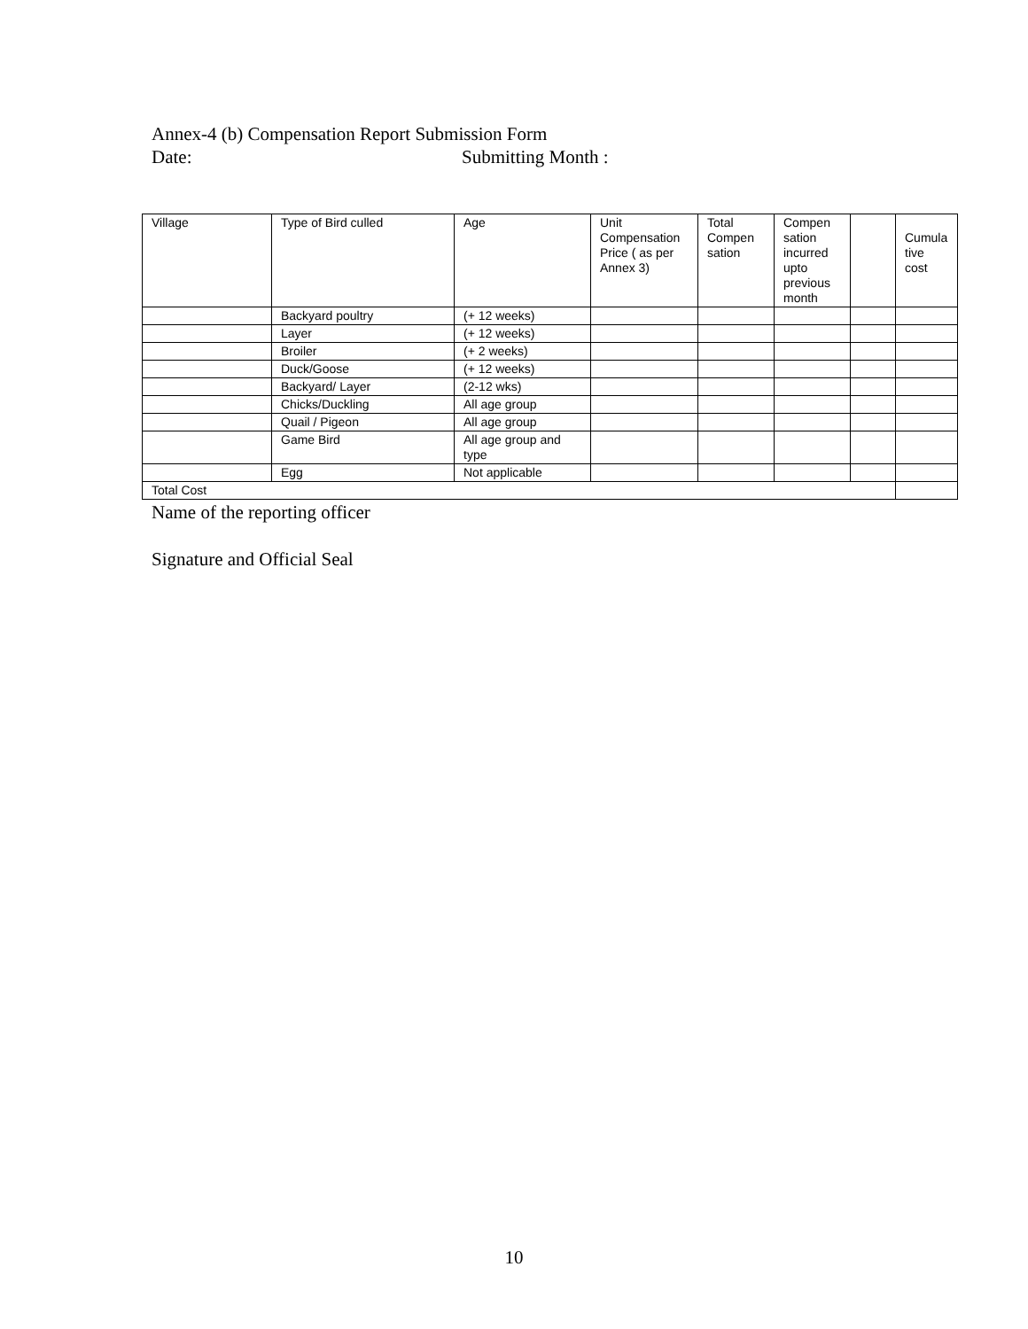Annex-4 (b) Compensation Report Submission Form
Date: Submitting Month :
| Village | Type of Bird culled | Age | Unit Compensation Price ( as per Annex 3) | Total Compen sation | Compen sation incurred upto previous month | | Cumula tive cost |
| --- | --- | --- | --- | --- | --- | --- | --- |
| | Backyard poultry | (+ 12 weeks) | | | | | |
| | Layer | (+ 12 weeks) | | | | | |
| | Broiler | (+ 2 weeks) | | | | | |
| | Duck/Goose | (+ 12 weeks) | | | | | |
| | Backyard/ Layer | (2-12 wks) | | | | | |
| | Chicks/Duckling | All age group | | | | | |
| | Quail / Pigeon | All age group | | | | | |
| | Game Bird | All age group and type | | | | | |
| | Egg | Not applicable | | | | | |
| Total Cost | | | | | | | |
Name of the reporting officer
Signature and Official Seal
10